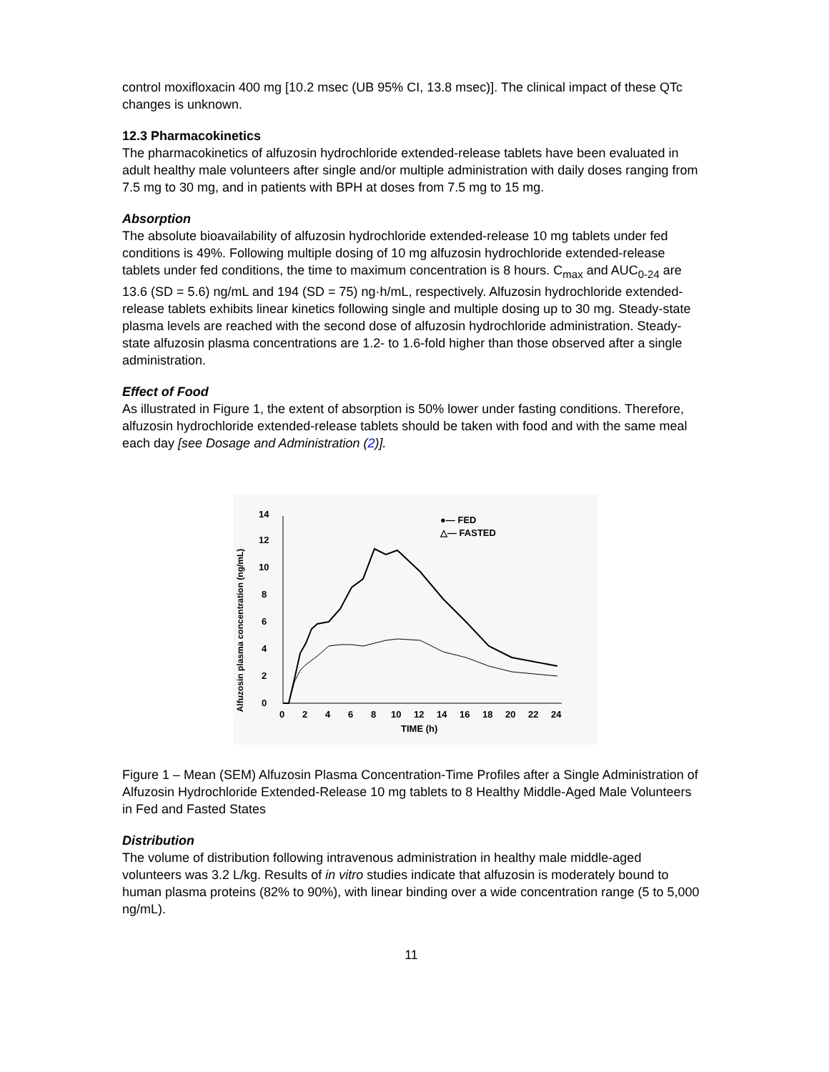control moxifloxacin 400 mg [10.2 msec (UB 95% CI, 13.8 msec)]. The clinical impact of these QTc changes is unknown.
12.3 Pharmacokinetics
The pharmacokinetics of alfuzosin hydrochloride extended-release tablets have been evaluated in adult healthy male volunteers after single and/or multiple administration with daily doses ranging from 7.5 mg to 30 mg, and in patients with BPH at doses from 7.5 mg to 15 mg.
Absorption
The absolute bioavailability of alfuzosin hydrochloride extended-release 10 mg tablets under fed conditions is 49%. Following multiple dosing of 10 mg alfuzosin hydrochloride extended-release tablets under fed conditions, the time to maximum concentration is 8 hours. C<sub>max</sub> and AUC<sub>0-24</sub> are 13.6 (SD = 5.6) ng/mL and 194 (SD = 75) ng·h/mL, respectively. Alfuzosin hydrochloride extended-release tablets exhibits linear kinetics following single and multiple dosing up to 30 mg. Steady-state plasma levels are reached with the second dose of alfuzosin hydrochloride administration. Steady-state alfuzosin plasma concentrations are 1.2- to 1.6-fold higher than those observed after a single administration.
Effect of Food
As illustrated in Figure 1, the extent of absorption is 50% lower under fasting conditions. Therefore, alfuzosin hydrochloride extended-release tablets should be taken with food and with the same meal each day [see Dosage and Administration (2)].
Alfuzosin plasma concentration (ng/mL)
0
2
4
6
8
10
12
14
0
2
4
6
8
10
12
14
16
18
20
22
24
TIME (h)
●— FED
△— FASTED
Figure 1 – Mean (SEM) Alfuzosin Plasma Concentration-Time Profiles after a Single Administration of Alfuzosin Hydrochloride Extended-Release 10 mg tablets to 8 Healthy Middle-Aged Male Volunteers in Fed and Fasted States
Distribution
The volume of distribution following intravenous administration in healthy male middle-aged volunteers was 3.2 L/kg. Results of in vitro studies indicate that alfuzosin is moderately bound to human plasma proteins (82% to 90%), with linear binding over a wide concentration range (5 to 5,000 ng/mL).
11